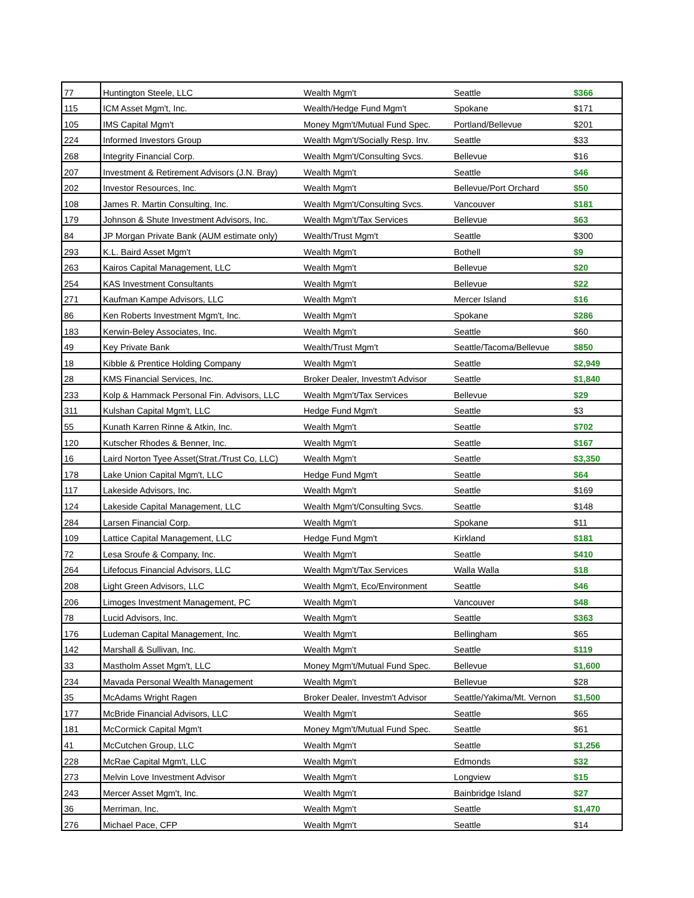| 77 | Huntington Steele, LLC | Wealth Mgm't | Seattle | $366 |
| 115 | ICM Asset Mgm't, Inc. | Wealth/Hedge Fund Mgm't | Spokane | $171 |
| 105 | IMS Capital Mgm't | Money Mgm't/Mutual Fund Spec. | Portland/Bellevue | $201 |
| 224 | Informed Investors Group | Wealth Mgm't/Socially Resp. Inv. | Seattle | $33 |
| 268 | Integrity Financial Corp. | Wealth Mgm't/Consulting Svcs. | Bellevue | $16 |
| 207 | Investment & Retirement Advisors (J.N. Bray) | Wealth Mgm't | Seattle | $46 |
| 202 | Investor Resources, Inc. | Wealth Mgm't | Bellevue/Port Orchard | $50 |
| 108 | James R. Martin Consulting, Inc. | Wealth Mgm't/Consulting Svcs. | Vancouver | $181 |
| 179 | Johnson & Shute Investment Advisors, Inc. | Wealth Mgm't/Tax Services | Bellevue | $63 |
| 84 | JP Morgan Private Bank (AUM estimate only) | Wealth/Trust Mgm't | Seattle | $300 |
| 293 | K.L. Baird Asset Mgm't | Wealth Mgm't | Bothell | $9 |
| 263 | Kairos Capital Management, LLC | Wealth Mgm't | Bellevue | $20 |
| 254 | KAS Investment Consultants | Wealth Mgm't | Bellevue | $22 |
| 271 | Kaufman Kampe Advisors, LLC | Wealth Mgm't | Mercer Island | $16 |
| 86 | Ken Roberts Investment Mgm't, Inc. | Wealth Mgm't | Spokane | $286 |
| 183 | Kerwin-Beley Associates, Inc. | Wealth Mgm't | Seattle | $60 |
| 49 | Key Private Bank | Wealth/Trust Mgm't | Seattle/Tacoma/Bellevue | $850 |
| 18 | Kibble & Prentice Holding Company | Wealth Mgm't | Seattle | $2,949 |
| 28 | KMS Financial Services, Inc. | Broker Dealer, Investm't Advisor | Seattle | $1,840 |
| 233 | Kolp & Hammack Personal Fin. Advisors, LLC | Wealth Mgm't/Tax Services | Bellevue | $29 |
| 311 | Kulshan Capital Mgm't, LLC | Hedge Fund Mgm't | Seattle | $3 |
| 55 | Kunath Karren Rinne & Atkin, Inc. | Wealth Mgm't | Seattle | $702 |
| 120 | Kutscher Rhodes & Benner, Inc. | Wealth Mgm't | Seattle | $167 |
| 16 | Laird Norton Tyee Asset(Strat./Trust Co, LLC) | Wealth Mgm't | Seattle | $3,350 |
| 178 | Lake Union Capital Mgm't, LLC | Hedge Fund Mgm't | Seattle | $64 |
| 117 | Lakeside Advisors, Inc. | Wealth Mgm't | Seattle | $169 |
| 124 | Lakeside Capital Management, LLC | Wealth Mgm't/Consulting Svcs. | Seattle | $148 |
| 284 | Larsen Financial Corp. | Wealth Mgm't | Spokane | $11 |
| 109 | Lattice Capital Management, LLC | Hedge Fund Mgm't | Kirkland | $181 |
| 72 | Lesa Sroufe & Company, Inc. | Wealth Mgm't | Seattle | $410 |
| 264 | Lifefocus Financial Advisors, LLC | Wealth Mgm't/Tax Services | Walla Walla | $18 |
| 208 | Light Green Advisors, LLC | Wealth Mgm't, Eco/Environment | Seattle | $46 |
| 206 | Limoges Investment Management, PC | Wealth Mgm't | Vancouver | $48 |
| 78 | Lucid Advisors, Inc. | Wealth Mgm't | Seattle | $363 |
| 176 | Ludeman Capital Management, Inc. | Wealth Mgm't | Bellingham | $65 |
| 142 | Marshall & Sullivan, Inc. | Wealth Mgm't | Seattle | $119 |
| 33 | Mastholm Asset Mgm't, LLC | Money Mgm't/Mutual Fund Spec. | Bellevue | $1,600 |
| 234 | Mavada Personal Wealth Management | Wealth Mgm't | Bellevue | $28 |
| 35 | McAdams Wright Ragen | Broker Dealer, Investm't Advisor | Seattle/Yakima/Mt. Vernon | $1,500 |
| 177 | McBride Financial Advisors, LLC | Wealth Mgm't | Seattle | $65 |
| 181 | McCormick Capital Mgm't | Money Mgm't/Mutual Fund Spec. | Seattle | $61 |
| 41 | McCutchen Group, LLC | Wealth Mgm't | Seattle | $1,256 |
| 228 | McRae Capital Mgm't, LLC | Wealth Mgm't | Edmonds | $32 |
| 273 | Melvin Love Investment Advisor | Wealth Mgm't | Longview | $15 |
| 243 | Mercer Asset Mgm't, Inc. | Wealth Mgm't | Bainbridge Island | $27 |
| 36 | Merriman, Inc. | Wealth Mgm't | Seattle | $1,470 |
| 276 | Michael Pace, CFP | Wealth Mgm't | Seattle | $14 |